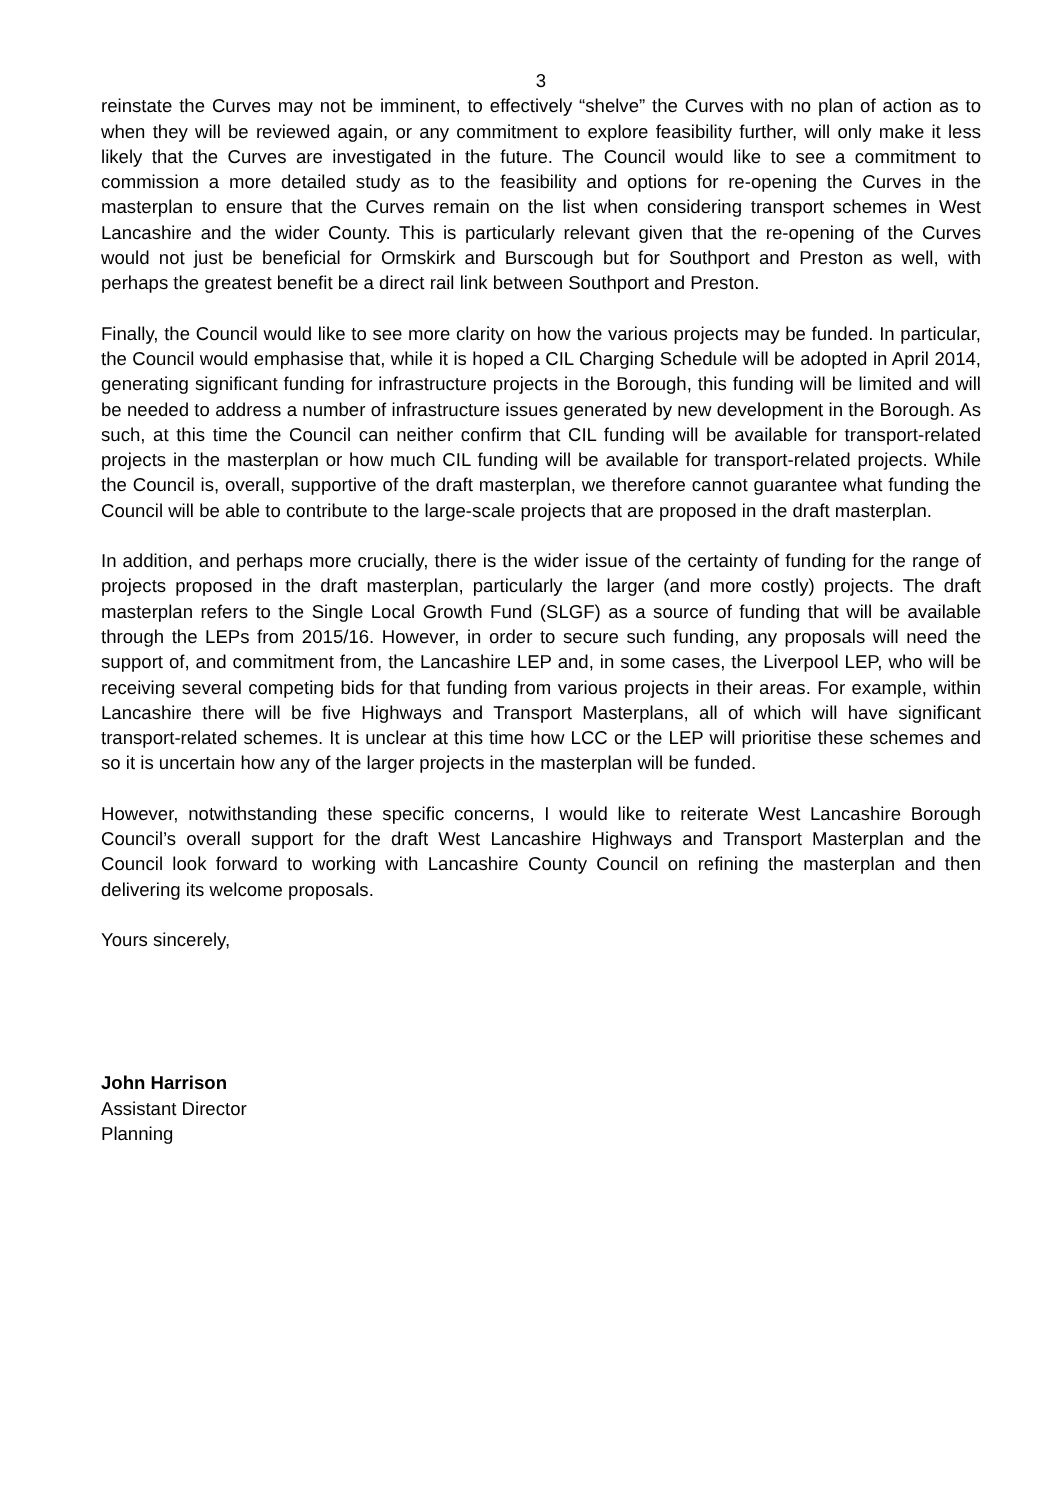3
reinstate the Curves may not be imminent, to effectively “shelve” the Curves with no plan of action as to when they will be reviewed again, or any commitment to explore feasibility further, will only make it less likely that the Curves are investigated in the future. The Council would like to see a commitment to commission a more detailed study as to the feasibility and options for re-opening the Curves in the masterplan to ensure that the Curves remain on the list when considering transport schemes in West Lancashire and the wider County. This is particularly relevant given that the re-opening of the Curves would not just be beneficial for Ormskirk and Burscough but for Southport and Preston as well, with perhaps the greatest benefit be a direct rail link between Southport and Preston.
Finally, the Council would like to see more clarity on how the various projects may be funded. In particular, the Council would emphasise that, while it is hoped a CIL Charging Schedule will be adopted in April 2014, generating significant funding for infrastructure projects in the Borough, this funding will be limited and will be needed to address a number of infrastructure issues generated by new development in the Borough. As such, at this time the Council can neither confirm that CIL funding will be available for transport-related projects in the masterplan or how much CIL funding will be available for transport-related projects. While the Council is, overall, supportive of the draft masterplan, we therefore cannot guarantee what funding the Council will be able to contribute to the large-scale projects that are proposed in the draft masterplan.
In addition, and perhaps more crucially, there is the wider issue of the certainty of funding for the range of projects proposed in the draft masterplan, particularly the larger (and more costly) projects. The draft masterplan refers to the Single Local Growth Fund (SLGF) as a source of funding that will be available through the LEPs from 2015/16. However, in order to secure such funding, any proposals will need the support of, and commitment from, the Lancashire LEP and, in some cases, the Liverpool LEP, who will be receiving several competing bids for that funding from various projects in their areas. For example, within Lancashire there will be five Highways and Transport Masterplans, all of which will have significant transport-related schemes. It is unclear at this time how LCC or the LEP will prioritise these schemes and so it is uncertain how any of the larger projects in the masterplan will be funded.
However, notwithstanding these specific concerns, I would like to reiterate West Lancashire Borough Council’s overall support for the draft West Lancashire Highways and Transport Masterplan and the Council look forward to working with Lancashire County Council on refining the masterplan and then delivering its welcome proposals.
Yours sincerely,
John Harrison
Assistant Director
Planning